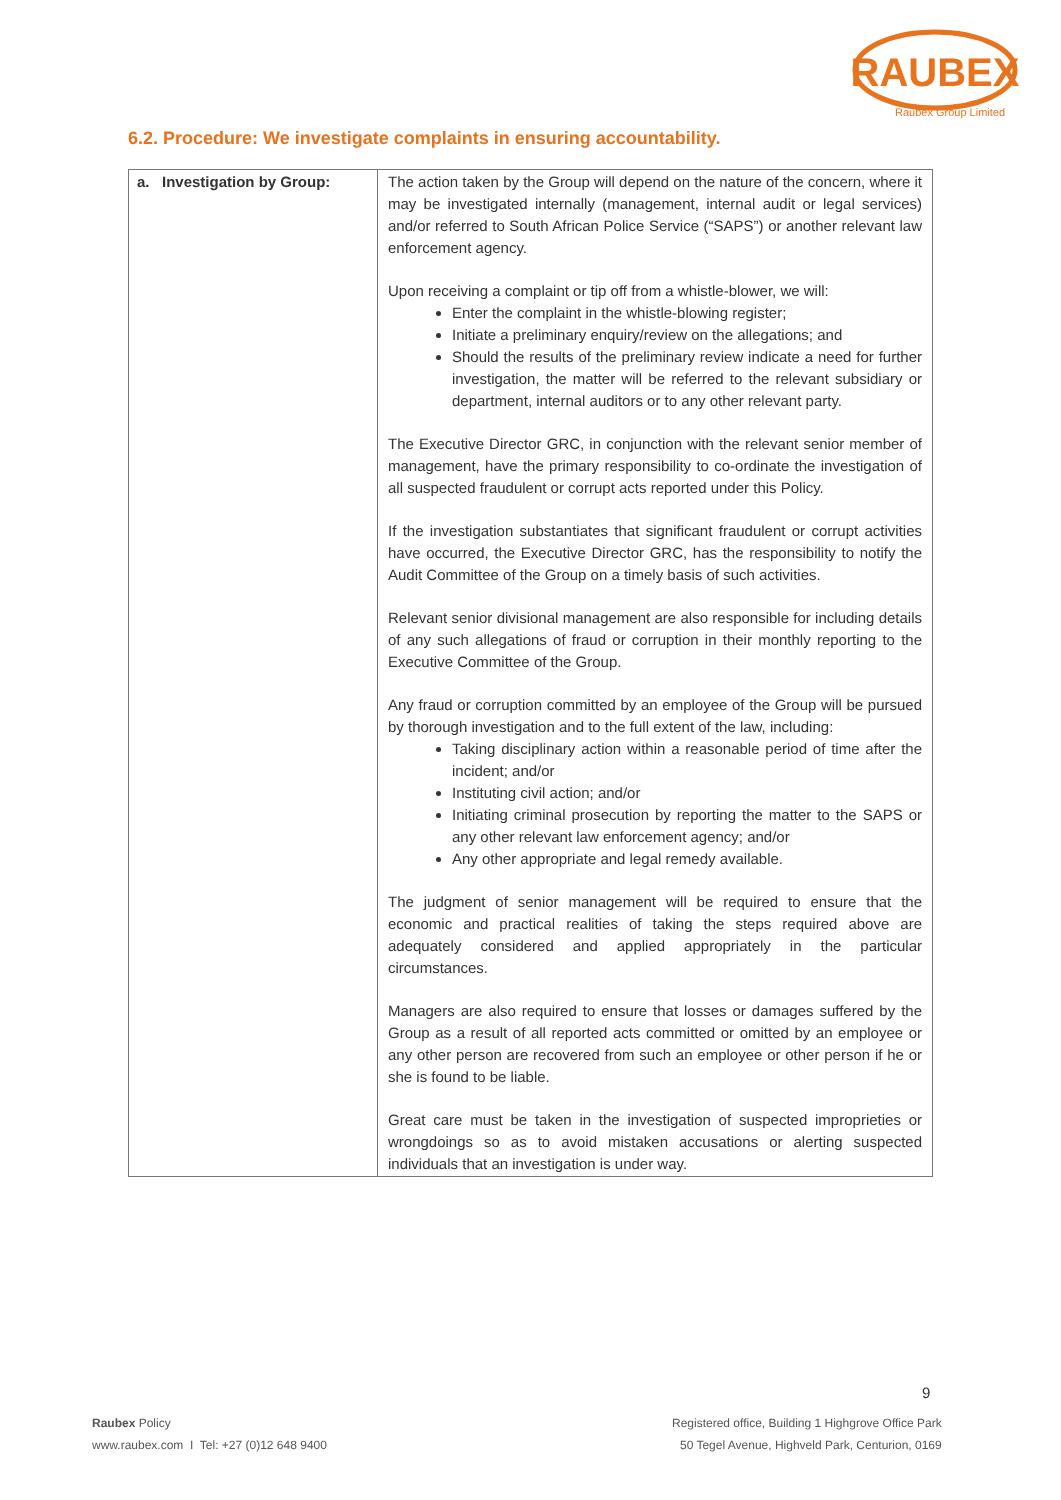RAUBEX
Raubex Group Limited
6.2. Procedure: We investigate complaints in ensuring accountability.
| a. Investigation by Group: | The action taken by the Group will depend on the nature of the concern, where it may be investigated internally (management, internal audit or legal services) and/or referred to South African Police Service (“SAPS”) or another relevant law enforcement agency. Upon receiving a complaint or tip off from a whistle-blower, we will: Enter the complaint in the whistle-blowing register; Initiate a preliminary enquiry/review on the allegations; and Should the results of the preliminary review indicate a need for further investigation, the matter will be referred to the relevant subsidiary or department, internal auditors or to any other relevant party. The Executive Director GRC, in conjunction with the relevant senior member of management, have the primary responsibility to co-ordinate the investigation of all suspected fraudulent or corrupt acts reported under this Policy. If the investigation substantiates that significant fraudulent or corrupt activities have occurred, the Executive Director GRC, has the responsibility to notify the Audit Committee of the Group on a timely basis of such activities. Relevant senior divisional management are also responsible for including details of any such allegations of fraud or corruption in their monthly reporting to the Executive Committee of the Group. Any fraud or corruption committed by an employee of the Group will be pursued by thorough investigation and to the full extent of the law, including: Taking disciplinary action within a reasonable period of time after the incident; and/or Instituting civil action; and/or Initiating criminal prosecution by reporting the matter to the SAPS or any other relevant law enforcement agency; and/or Any other appropriate and legal remedy available. The judgment of senior management will be required to ensure that the economic and practical realities of taking the steps required above are adequately considered and applied appropriately in the particular circumstances. Managers are also required to ensure that losses or damages suffered by the Group as a result of all reported acts committed or omitted by an employee or any other person are recovered from such an employee or other person if he or she is found to be liable. Great care must be taken in the investigation of suspected improprieties or wrongdoings so as to avoid mistaken accusations or alerting suspected individuals that an investigation is under way. |
9
Raubex Policy
www.raubex.com I Tel: +27 (0)12 648 9400
Registered office, Building 1 Highgrove Office Park
50 Tegel Avenue, Highveld Park, Centurion, 0169